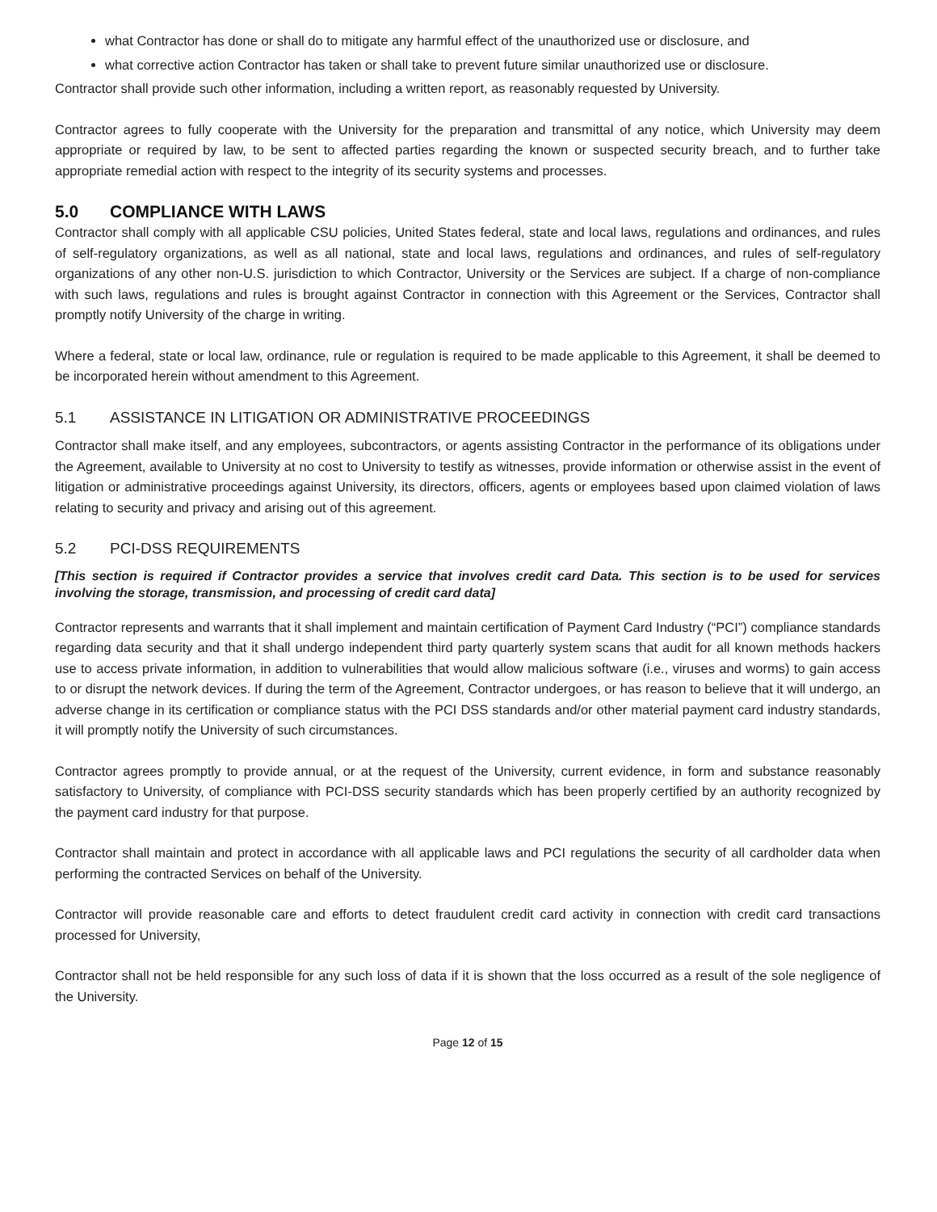what Contractor has done or shall do to mitigate any harmful effect of the unauthorized use or disclosure, and
what corrective action Contractor has taken or shall take to prevent future similar unauthorized use or disclosure.
Contractor shall provide such other information, including a written report, as reasonably requested by University.
Contractor agrees to fully cooperate with the University for the preparation and transmittal of any notice, which University may deem appropriate or required by law, to be sent to affected parties regarding the known or suspected security breach, and to further take appropriate remedial action with respect to the integrity of its security systems and processes.
5.0 COMPLIANCE WITH LAWS
Contractor shall comply with all applicable CSU policies, United States federal, state and local laws, regulations and ordinances, and rules of self-regulatory organizations, as well as all national, state and local laws, regulations and ordinances, and rules of self-regulatory organizations of any other non-U.S. jurisdiction to which Contractor, University or the Services are subject. If a charge of non-compliance with such laws, regulations and rules is brought against Contractor in connection with this Agreement or the Services, Contractor shall promptly notify University of the charge in writing.
Where a federal, state or local law, ordinance, rule or regulation is required to be made applicable to this Agreement, it shall be deemed to be incorporated herein without amendment to this Agreement.
5.1 ASSISTANCE IN LITIGATION OR ADMINISTRATIVE PROCEEDINGS
Contractor shall make itself, and any employees, subcontractors, or agents assisting Contractor in the performance of its obligations under the Agreement, available to University at no cost to University to testify as witnesses, provide information or otherwise assist in the event of litigation or administrative proceedings against University, its directors, officers, agents or employees based upon claimed violation of laws relating to security and privacy and arising out of this agreement.
5.2 PCI-DSS REQUIREMENTS
[This section is required if Contractor provides a service that involves credit card Data. This section is to be used for services involving the storage, transmission, and processing of credit card data]
Contractor represents and warrants that it shall implement and maintain certification of Payment Card Industry (“PCI”) compliance standards regarding data security and that it shall undergo independent third party quarterly system scans that audit for all known methods hackers use to access private information, in addition to vulnerabilities that would allow malicious software (i.e., viruses and worms) to gain access to or disrupt the network devices. If during the term of the Agreement, Contractor undergoes, or has reason to believe that it will undergo, an adverse change in its certification or compliance status with the PCI DSS standards and/or other material payment card industry standards, it will promptly notify the University of such circumstances.
Contractor agrees promptly to provide annual, or at the request of the University, current evidence, in form and substance reasonably satisfactory to University, of compliance with PCI-DSS security standards which has been properly certified by an authority recognized by the payment card industry for that purpose.
Contractor shall maintain and protect in accordance with all applicable laws and PCI regulations the security of all cardholder data when performing the contracted Services on behalf of the University.
Contractor will provide reasonable care and efforts to detect fraudulent credit card activity in connection with credit card transactions processed for University,
Contractor shall not be held responsible for any such loss of data if it is shown that the loss occurred as a result of the sole negligence of the University.
Page 12 of 15